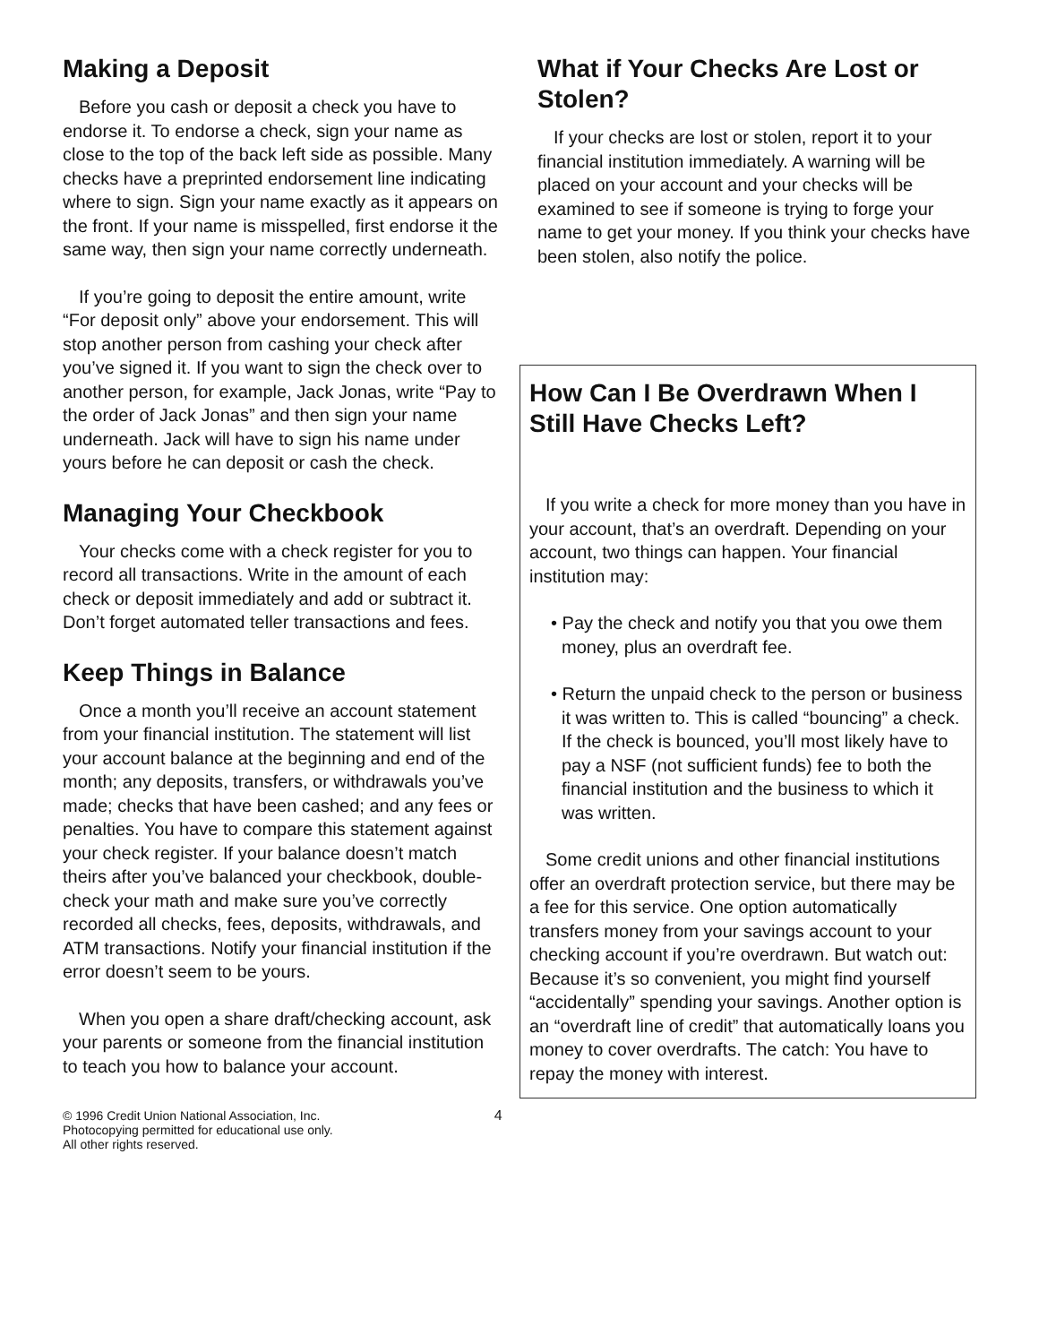Making a Deposit
Before you cash or deposit a check you have to endorse it. To endorse a check, sign your name as close to the top of the back left side as possible. Many checks have a preprinted endorsement line indicating where to sign. Sign your name exactly as it appears on the front. If your name is misspelled, first endorse it the same way, then sign your name correctly underneath.
If you’re going to deposit the entire amount, write “For deposit only” above your endorsement. This will stop another person from cashing your check after you’ve signed it. If you want to sign the check over to another person, for example, Jack Jonas, write “Pay to the order of Jack Jonas” and then sign your name underneath. Jack will have to sign his name under yours before he can deposit or cash the check.
Managing Your Checkbook
Your checks come with a check register for you to record all transactions. Write in the amount of each check or deposit immediately and add or subtract it. Don’t forget automated teller transactions and fees.
Keep Things in Balance
Once a month you’ll receive an account statement from your financial institution. The statement will list your account balance at the beginning and end of the month; any deposits, transfers, or withdrawals you’ve made; checks that have been cashed; and any fees or penalties. You have to compare this statement against your check register. If your balance doesn’t match theirs after you’ve balanced your checkbook, double-check your math and make sure you’ve correctly recorded all checks, fees, deposits, withdrawals, and ATM transactions. Notify your financial institution if the error doesn’t seem to be yours.
When you open a share draft/checking account, ask your parents or someone from the financial institution to teach you how to balance your account.
What if Your Checks Are Lost or Stolen?
If your checks are lost or stolen, report it to your financial institution immediately. A warning will be placed on your account and your checks will be examined to see if someone is trying to forge your name to get your money. If you think your checks have been stolen, also notify the police.
How Can I Be Overdrawn When I Still Have Checks Left?
If you write a check for more money than you have in your account, that’s an overdraft. Depending on your account, two things can happen. Your financial institution may:
• Pay the check and notify you that you owe them money, plus an overdraft fee.
• Return the unpaid check to the person or business it was written to. This is called “bouncing” a check. If the check is bounced, you’ll most likely have to pay a NSF (not sufficient funds) fee to both the financial institution and the business to which it was written.
Some credit unions and other financial institutions offer an overdraft protection service, but there may be a fee for this service. One option automatically transfers money from your savings account to your checking account if you’re overdrawn. But watch out: Because it’s so convenient, you might find yourself “accidentally” spending your savings. Another option is an “overdraft line of credit” that automatically loans you money to cover overdrafts. The catch: You have to repay the money with interest.
© 1996 Credit Union National Association, Inc.
Photocopying permitted for educational use only.
All other rights reserved.
4